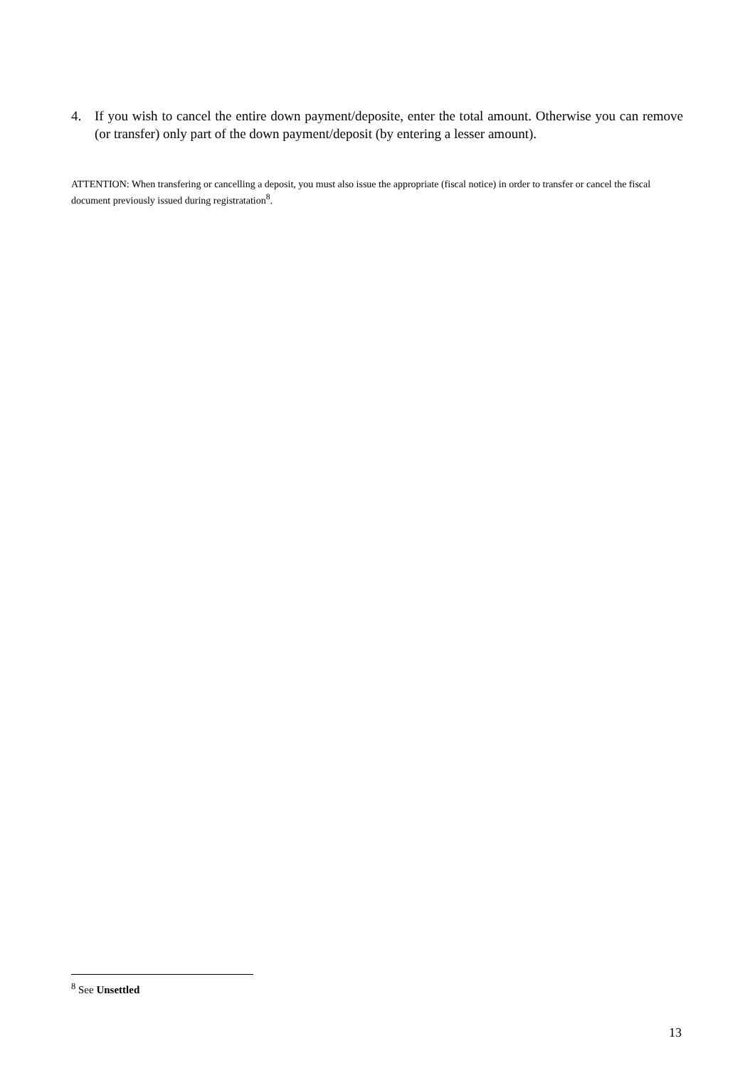4. If you wish to cancel the entire down payment/deposite, enter the total amount. Otherwise you can remove (or transfer) only part of the down payment/deposit (by entering a lesser amount).
ATTENTION: When transfering or cancelling a deposit, you must also issue the appropriate (fiscal notice) in order to transfer or cancel the fiscal document previously issued during registratation<sup>8</sup>.
<sup>8</sup> See Unsettled
13